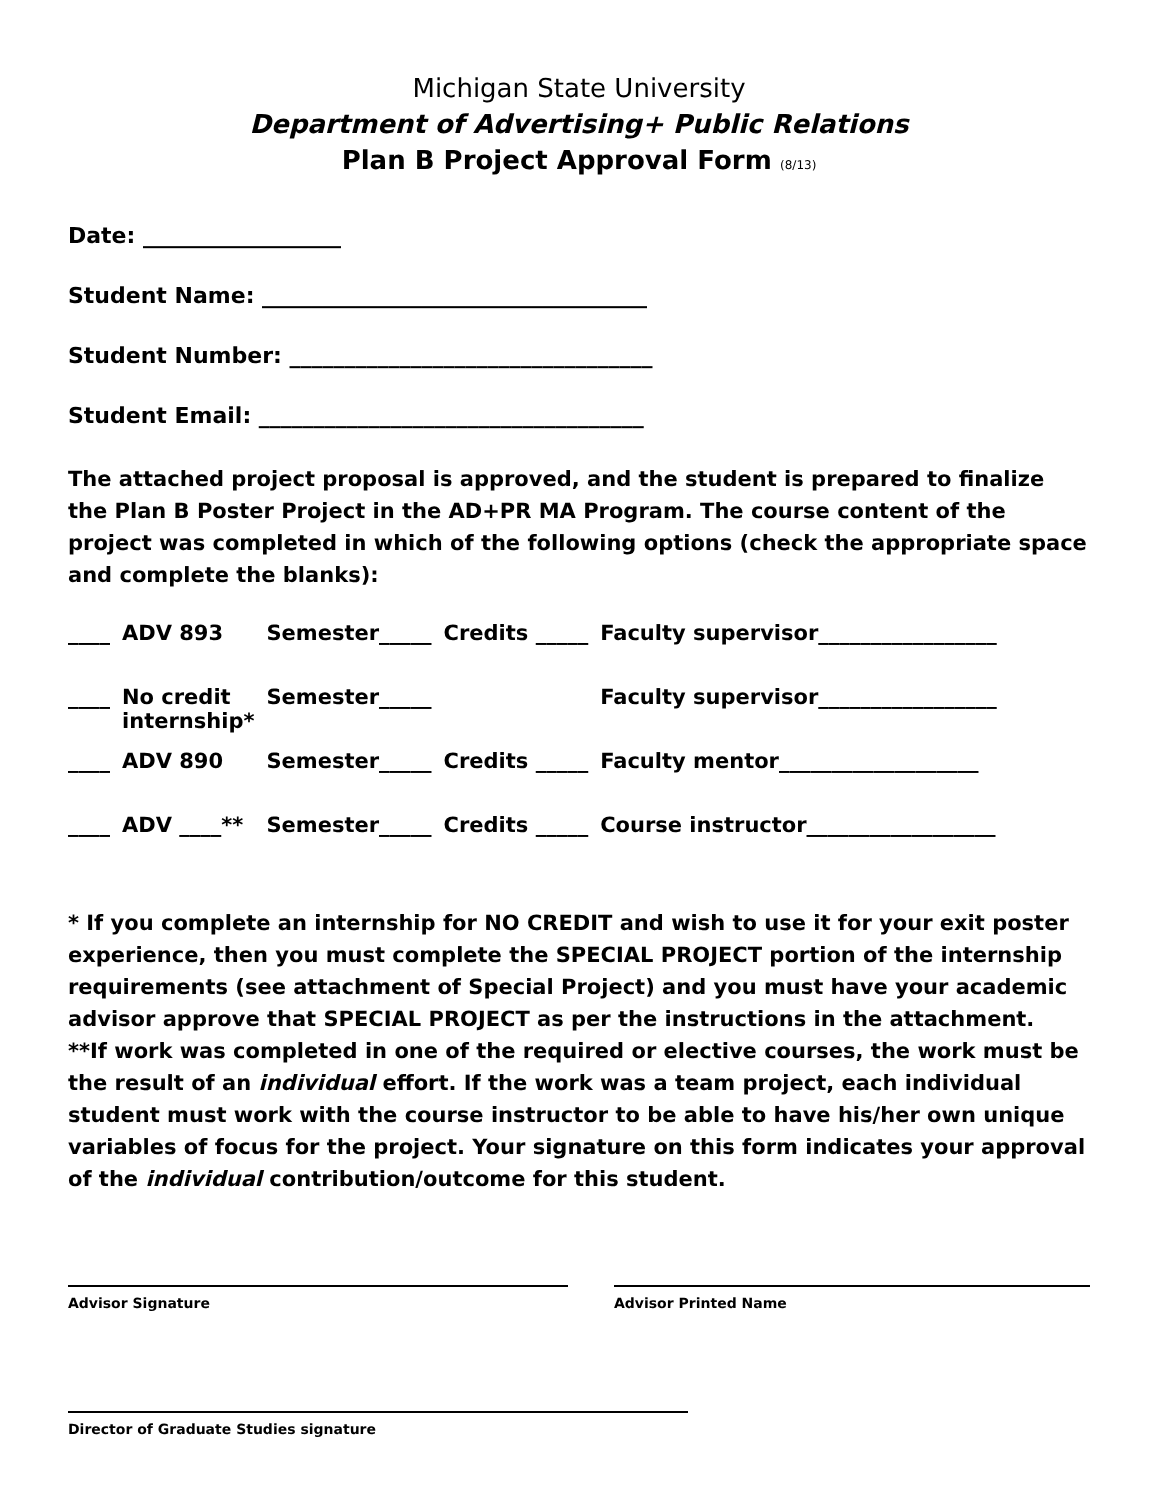Michigan State University
Department of Advertising+ Public Relations
Plan B Project Approval Form (8/13)
Date: __________________
Student Name: ___________________________________
Student Number: _________________________________
Student Email: ___________________________________
The attached project proposal is approved, and the student is prepared to finalize the Plan B Poster Project in the AD+PR MA Program. The course content of the project was completed in which of the following options (check the appropriate space and complete the blanks):
| ____ | ADV 893 | Semester_____ | Credits _____ | Faculty supervisor_________________ |
| ____ | No credit internship* | Semester_____ | | Faculty supervisor_________________ |
| ____ | ADV 890 | Semester_____ | Credits _____ | Faculty mentor___________________ |
| ____ | ADV ____** | Semester_____ | Credits _____ | Course instructor__________________ |
* If you complete an internship for NO CREDIT and wish to use it for your exit poster experience, then you must complete the SPECIAL PROJECT portion of the internship requirements (see attachment of Special Project) and you must have your academic advisor approve that SPECIAL PROJECT as per the instructions in the attachment.
**If work was completed in one of the required or elective courses, the work must be the result of an individual effort. If the work was a team project, each individual student must work with the course instructor to be able to have his/her own unique variables of focus for the project. Your signature on this form indicates your approval of the individual contribution/outcome for this student.
Advisor Signature Advisor Printed Name
Director of Graduate Studies signature